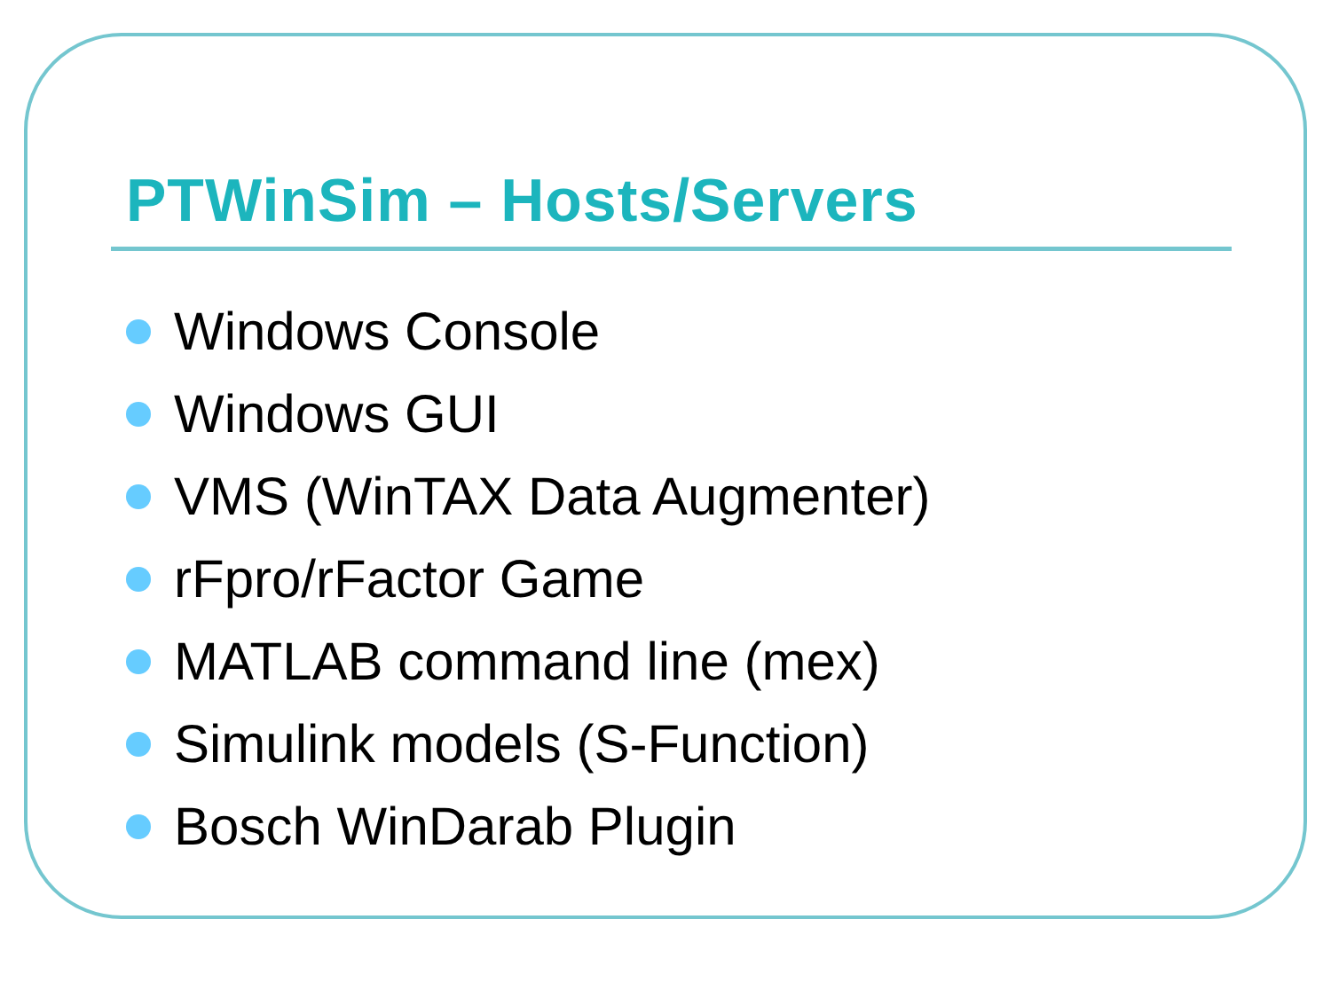PTWinSim – Hosts/Servers
Windows Console
Windows GUI
VMS (WinTAX Data Augmenter)
rFpro/rFactor Game
MATLAB command line (mex)
Simulink models (S-Function)
Bosch WinDarab Plugin